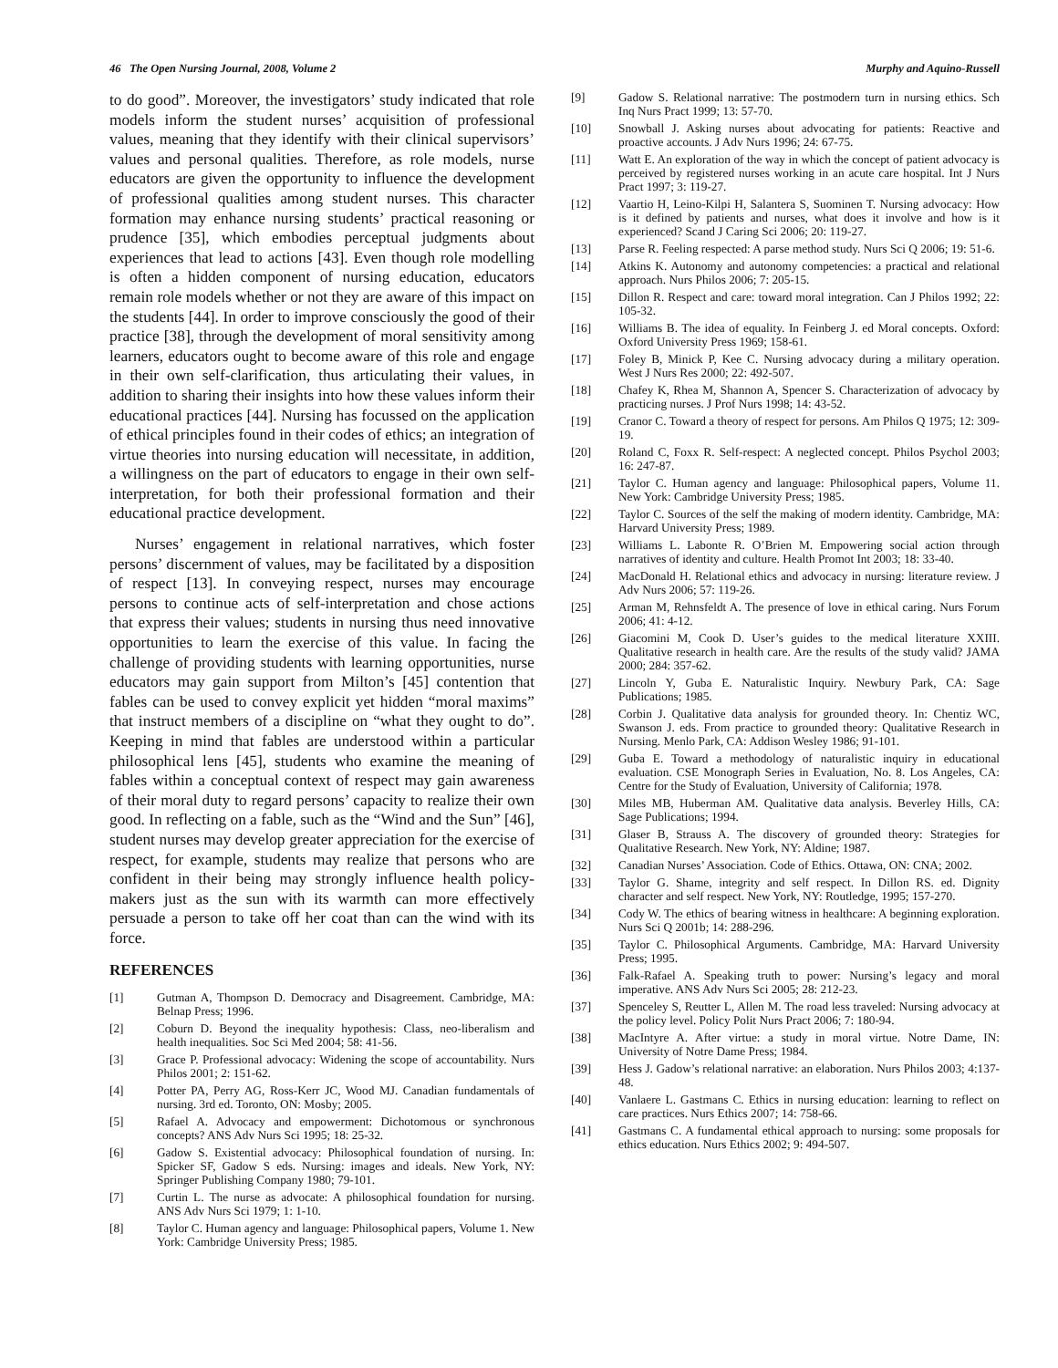46 The Open Nursing Journal, 2008, Volume 2 Murphy and Aquino-Russell
to do good”. Moreover, the investigators’ study indicated that role models inform the student nurses’ acquisition of professional values, meaning that they identify with their clinical supervisors’ values and personal qualities. Therefore, as role models, nurse educators are given the opportunity to influence the development of professional qualities among student nurses. This character formation may enhance nursing students’ practical reasoning or prudence [35], which embodies perceptual judgments about experiences that lead to actions [43]. Even though role modelling is often a hidden component of nursing education, educators remain role models whether or not they are aware of this impact on the students [44]. In order to improve consciously the good of their practice [38], through the development of moral sensitivity among learners, educators ought to become aware of this role and engage in their own self-clarification, thus articulating their values, in addition to sharing their insights into how these values inform their educational practices [44]. Nursing has focussed on the application of ethical principles found in their codes of ethics; an integration of virtue theories into nursing education will necessitate, in addition, a willingness on the part of educators to engage in their own self-interpretation, for both their professional formation and their educational practice development.
Nurses’ engagement in relational narratives, which foster persons’ discernment of values, may be facilitated by a disposition of respect [13]. In conveying respect, nurses may encourage persons to continue acts of self-interpretation and chose actions that express their values; students in nursing thus need innovative opportunities to learn the exercise of this value. In facing the challenge of providing students with learning opportunities, nurse educators may gain support from Milton’s [45] contention that fables can be used to convey explicit yet hidden “moral maxims” that instruct members of a discipline on “what they ought to do”. Keeping in mind that fables are understood within a particular philosophical lens [45], students who examine the meaning of fables within a conceptual context of respect may gain awareness of their moral duty to regard persons’ capacity to realize their own good. In reflecting on a fable, such as the “Wind and the Sun” [46], student nurses may develop greater appreciation for the exercise of respect, for example, students may realize that persons who are confident in their being may strongly influence health policy-makers just as the sun with its warmth can more effectively persuade a person to take off her coat than can the wind with its force.
REFERENCES
[1] Gutman A, Thompson D. Democracy and Disagreement. Cambridge, MA: Belnap Press; 1996.
[2] Coburn D. Beyond the inequality hypothesis: Class, neo-liberalism and health inequalities. Soc Sci Med 2004; 58: 41-56.
[3] Grace P. Professional advocacy: Widening the scope of accountability. Nurs Philos 2001; 2: 151-62.
[4] Potter PA, Perry AG, Ross-Kerr JC, Wood MJ. Canadian fundamentals of nursing. 3rd ed. Toronto, ON: Mosby; 2005.
[5] Rafael A. Advocacy and empowerment: Dichotomous or synchronous concepts? ANS Adv Nurs Sci 1995; 18: 25-32.
[6] Gadow S. Existential advocacy: Philosophical foundation of nursing. In: Spicker SF, Gadow S eds. Nursing: images and ideals. New York, NY: Springer Publishing Company 1980; 79-101.
[7] Curtin L. The nurse as advocate: A philosophical foundation for nursing. ANS Adv Nurs Sci 1979; 1: 1-10.
[8] Taylor C. Human agency and language: Philosophical papers, Volume 1. New York: Cambridge University Press; 1985.
[9] Gadow S. Relational narrative: The postmodern turn in nursing ethics. Sch Inq Nurs Pract 1999; 13: 57-70.
[10] Snowball J. Asking nurses about advocating for patients: Reactive and proactive accounts. J Adv Nurs 1996; 24: 67-75.
[11] Watt E. An exploration of the way in which the concept of patient advocacy is perceived by registered nurses working in an acute care hospital. Int J Nurs Pract 1997; 3: 119-27.
[12] Vaartio H, Leino-Kilpi H, Salantera S, Suominen T. Nursing advocacy: How is it defined by patients and nurses, what does it involve and how is it experienced? Scand J Caring Sci 2006; 20: 119-27.
[13] Parse R. Feeling respected: A parse method study. Nurs Sci Q 2006; 19: 51-6.
[14] Atkins K. Autonomy and autonomy competencies: a practical and relational approach. Nurs Philos 2006; 7: 205-15.
[15] Dillon R. Respect and care: toward moral integration. Can J Philos 1992; 22: 105-32.
[16] Williams B. The idea of equality. In Feinberg J. ed Moral concepts. Oxford: Oxford University Press 1969; 158-61.
[17] Foley B, Minick P, Kee C. Nursing advocacy during a military operation. West J Nurs Res 2000; 22: 492-507.
[18] Chafey K, Rhea M, Shannon A, Spencer S. Characterization of advocacy by practicing nurses. J Prof Nurs 1998; 14: 43-52.
[19] Cranor C. Toward a theory of respect for persons. Am Philos Q 1975; 12: 309-19.
[20] Roland C, Foxx R. Self-respect: A neglected concept. Philos Psychol 2003; 16: 247-87.
[21] Taylor C. Human agency and language: Philosophical papers, Volume 11. New York: Cambridge University Press; 1985.
[22] Taylor C. Sources of the self the making of modern identity. Cambridge, MA: Harvard University Press; 1989.
[23] Williams L. Labonte R. O’Brien M. Empowering social action through narratives of identity and culture. Health Promot Int 2003; 18: 33-40.
[24] MacDonald H. Relational ethics and advocacy in nursing: literature review. J Adv Nurs 2006; 57: 119-26.
[25] Arman M, Rehnsfeldt A. The presence of love in ethical caring. Nurs Forum 2006; 41: 4-12.
[26] Giacomini M, Cook D. User’s guides to the medical literature XXIII. Qualitative research in health care. Are the results of the study valid? JAMA 2000; 284: 357-62.
[27] Lincoln Y, Guba E. Naturalistic Inquiry. Newbury Park, CA: Sage Publications; 1985.
[28] Corbin J. Qualitative data analysis for grounded theory. In: Chentiz WC, Swanson J. eds. From practice to grounded theory: Qualitative Research in Nursing. Menlo Park, CA: Addison Wesley 1986; 91-101.
[29] Guba E. Toward a methodology of naturalistic inquiry in educational evaluation. CSE Monograph Series in Evaluation, No. 8. Los Angeles, CA: Centre for the Study of Evaluation, University of California; 1978.
[30] Miles MB, Huberman AM. Qualitative data analysis. Beverley Hills, CA: Sage Publications; 1994.
[31] Glaser B, Strauss A. The discovery of grounded theory: Strategies for Qualitative Research. New York, NY: Aldine; 1987.
[32] Canadian Nurses’ Association. Code of Ethics. Ottawa, ON: CNA; 2002.
[33] Taylor G. Shame, integrity and self respect. In Dillon RS. ed. Dignity character and self respect. New York, NY: Routledge, 1995; 157-270.
[34] Cody W. The ethics of bearing witness in healthcare: A beginning exploration. Nurs Sci Q 2001b; 14: 288-296.
[35] Taylor C. Philosophical Arguments. Cambridge, MA: Harvard University Press; 1995.
[36] Falk-Rafael A. Speaking truth to power: Nursing’s legacy and moral imperative. ANS Adv Nurs Sci 2005; 28: 212-23.
[37] Spenceley S, Reutter L, Allen M. The road less traveled: Nursing advocacy at the policy level. Policy Polit Nurs Pract 2006; 7: 180-94.
[38] MacIntyre A. After virtue: a study in moral virtue. Notre Dame, IN: University of Notre Dame Press; 1984.
[39] Hess J. Gadow’s relational narrative: an elaboration. Nurs Philos 2003; 4:137-48.
[40] Vanlaere L. Gastmans C. Ethics in nursing education: learning to reflect on care practices. Nurs Ethics 2007; 14: 758-66.
[41] Gastmans C. A fundamental ethical approach to nursing: some proposals for ethics education. Nurs Ethics 2002; 9: 494-507.